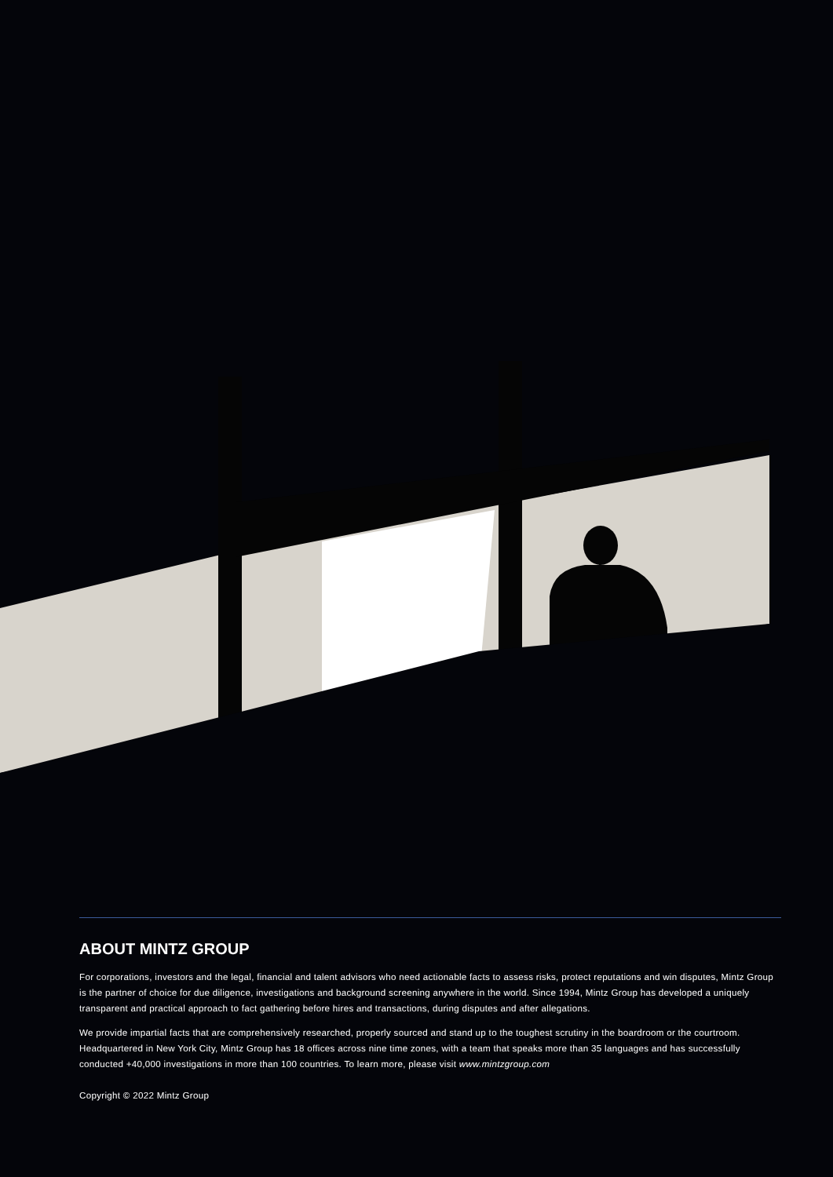ABOUT MINTZ GROUP
For corporations, investors and the legal, financial and talent advisors who need actionable facts to assess risks, protect reputations and win disputes, Mintz Group is the partner of choice for due diligence, investigations and background screening anywhere in the world. Since 1994, Mintz Group has developed a uniquely transparent and practical approach to fact gathering before hires and transactions, during disputes and after allegations.
We provide impartial facts that are comprehensively researched, properly sourced and stand up to the toughest scrutiny in the boardroom or the courtroom. Headquartered in New York City, Mintz Group has 18 offices across nine time zones, with a team that speaks more than 35 languages and has successfully conducted +40,000 investigations in more than 100 countries. To learn more, please visit www.mintzgroup.com
Copyright © 2022 Mintz Group